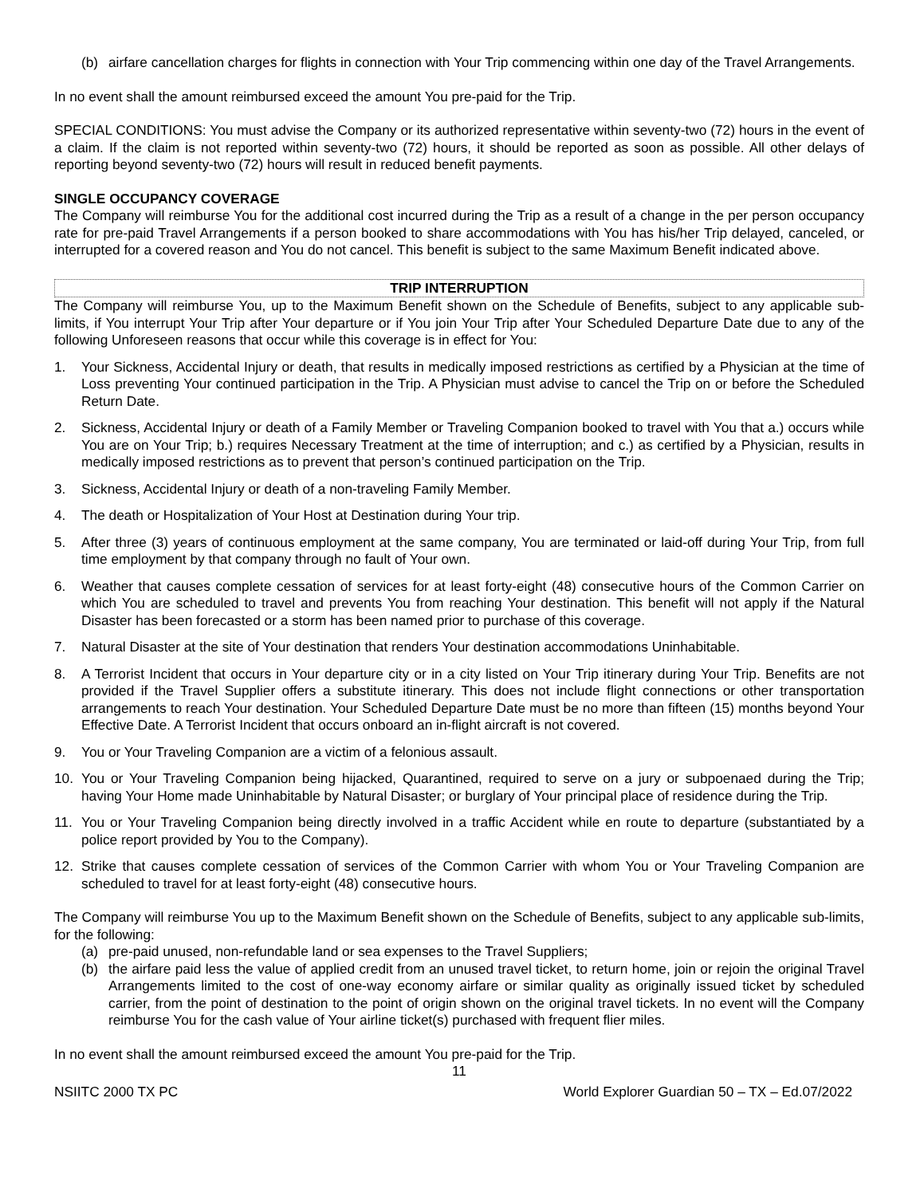(b) airfare cancellation charges for flights in connection with Your Trip commencing within one day of the Travel Arrangements.
In no event shall the amount reimbursed exceed the amount You pre-paid for the Trip.
SPECIAL CONDITIONS: You must advise the Company or its authorized representative within seventy-two (72) hours in the event of a claim. If the claim is not reported within seventy-two (72) hours, it should be reported as soon as possible. All other delays of reporting beyond seventy-two (72) hours will result in reduced benefit payments.
SINGLE OCCUPANCY COVERAGE
The Company will reimburse You for the additional cost incurred during the Trip as a result of a change in the per person occupancy rate for pre-paid Travel Arrangements if a person booked to share accommodations with You has his/her Trip delayed, canceled, or interrupted for a covered reason and You do not cancel. This benefit is subject to the same Maximum Benefit indicated above.
TRIP INTERRUPTION
The Company will reimburse You, up to the Maximum Benefit shown on the Schedule of Benefits, subject to any applicable sub-limits, if You interrupt Your Trip after Your departure or if You join Your Trip after Your Scheduled Departure Date due to any of the following Unforeseen reasons that occur while this coverage is in effect for You:
1. Your Sickness, Accidental Injury or death, that results in medically imposed restrictions as certified by a Physician at the time of Loss preventing Your continued participation in the Trip. A Physician must advise to cancel the Trip on or before the Scheduled Return Date.
2. Sickness, Accidental Injury or death of a Family Member or Traveling Companion booked to travel with You that a.) occurs while You are on Your Trip; b.) requires Necessary Treatment at the time of interruption; and c.) as certified by a Physician, results in medically imposed restrictions as to prevent that person’s continued participation on the Trip.
3. Sickness, Accidental Injury or death of a non-traveling Family Member.
4. The death or Hospitalization of Your Host at Destination during Your trip.
5. After three (3) years of continuous employment at the same company, You are terminated or laid-off during Your Trip, from full time employment by that company through no fault of Your own.
6. Weather that causes complete cessation of services for at least forty-eight (48) consecutive hours of the Common Carrier on which You are scheduled to travel and prevents You from reaching Your destination. This benefit will not apply if the Natural Disaster has been forecasted or a storm has been named prior to purchase of this coverage.
7. Natural Disaster at the site of Your destination that renders Your destination accommodations Uninhabitable.
8. A Terrorist Incident that occurs in Your departure city or in a city listed on Your Trip itinerary during Your Trip. Benefits are not provided if the Travel Supplier offers a substitute itinerary. This does not include flight connections or other transportation arrangements to reach Your destination. Your Scheduled Departure Date must be no more than fifteen (15) months beyond Your Effective Date. A Terrorist Incident that occurs onboard an in-flight aircraft is not covered.
9. You or Your Traveling Companion are a victim of a felonious assault.
10. You or Your Traveling Companion being hijacked, Quarantined, required to serve on a jury or subpoenaed during the Trip; having Your Home made Uninhabitable by Natural Disaster; or burglary of Your principal place of residence during the Trip.
11. You or Your Traveling Companion being directly involved in a traffic Accident while en route to departure (substantiated by a police report provided by You to the Company).
12. Strike that causes complete cessation of services of the Common Carrier with whom You or Your Traveling Companion are scheduled to travel for at least forty-eight (48) consecutive hours.
The Company will reimburse You up to the Maximum Benefit shown on the Schedule of Benefits, subject to any applicable sub-limits, for the following:
(a) pre-paid unused, non-refundable land or sea expenses to the Travel Suppliers;
(b) the airfare paid less the value of applied credit from an unused travel ticket, to return home, join or rejoin the original Travel Arrangements limited to the cost of one-way economy airfare or similar quality as originally issued ticket by scheduled carrier, from the point of destination to the point of origin shown on the original travel tickets. In no event will the Company reimburse You for the cash value of Your airline ticket(s) purchased with frequent flier miles.
In no event shall the amount reimbursed exceed the amount You pre-paid for the Trip.
11
NSIITC 2000 TX PC World Explorer Guardian 50 – TX – Ed.07/2022